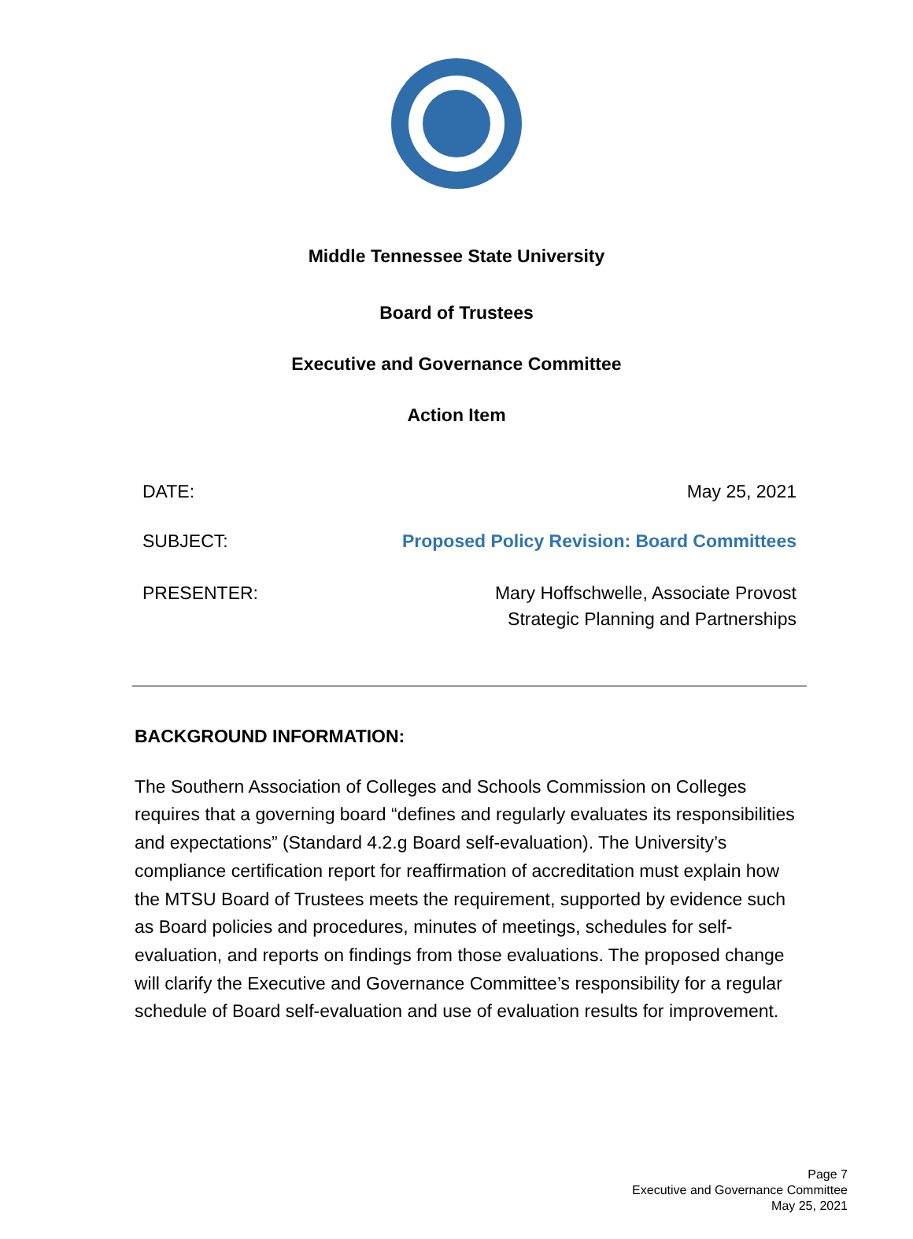Middle Tennessee State University
Board of Trustees
Executive and Governance Committee
Action Item
DATE: May 25, 2021
SUBJECT: Proposed Policy Revision: Board Committees
PRESENTER: Mary Hoffschwelle, Associate Provost
Strategic Planning and Partnerships
BACKGROUND INFORMATION:
The Southern Association of Colleges and Schools Commission on Colleges requires that a governing board “defines and regularly evaluates its responsibilities and expectations” (Standard 4.2.g Board self-evaluation). The University’s compliance certification report for reaffirmation of accreditation must explain how the MTSU Board of Trustees meets the requirement, supported by evidence such as Board policies and procedures, minutes of meetings, schedules for self-evaluation, and reports on findings from those evaluations. The proposed change will clarify the Executive and Governance Committee’s responsibility for a regular schedule of Board self-evaluation and use of evaluation results for improvement.
Page 7
Executive and Governance Committee
May 25, 2021